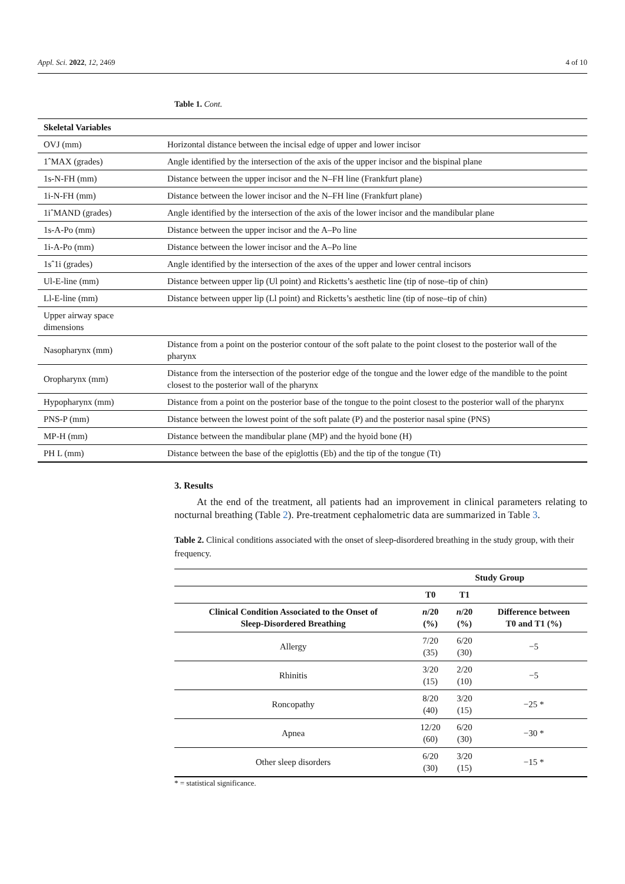Appl. Sci. 2022, 12, 2469 4 of 10
Table 1. Cont.
| Skeletal Variables | |
| OVJ (mm) | Horizontal distance between the incisal edge of upper and lower incisor |
| 1ˆMAX (grades) | Angle identified by the intersection of the axis of the upper incisor and the bispinal plane |
| 1s-N-FH (mm) | Distance between the upper incisor and the N–FH line (Frankfurt plane) |
| 1i-N-FH (mm) | Distance between the lower incisor and the N–FH line (Frankfurt plane) |
| 1iˆMAND (grades) | Angle identified by the intersection of the axis of the lower incisor and the mandibular plane |
| 1s-A-Po (mm) | Distance between the upper incisor and the A–Po line |
| 1i-A-Po (mm) | Distance between the lower incisor and the A–Po line |
| 1sˆ1i (grades) | Angle identified by the intersection of the axes of the upper and lower central incisors |
| Ul-E-line (mm) | Distance between upper lip (Ul point) and Ricketts’s aesthetic line (tip of nose–tip of chin) |
| Ll-E-line (mm) | Distance between upper lip (Ll point) and Ricketts’s aesthetic line (tip of nose–tip of chin) |
| Upper airway space dimensions | |
| Nasopharynx (mm) | Distance from a point on the posterior contour of the soft palate to the point closest to the posterior wall of the pharynx |
| Oropharynx (mm) | Distance from the intersection of the posterior edge of the tongue and the lower edge of the mandible to the point closest to the posterior wall of the pharynx |
| Hypopharynx (mm) | Distance from a point on the posterior base of the tongue to the point closest to the posterior wall of the pharynx |
| PNS-P (mm) | Distance between the lowest point of the soft palate (P) and the posterior nasal spine (PNS) |
| MP-H (mm) | Distance between the mandibular plane (MP) and the hyoid bone (H) |
| PH L (mm) | Distance between the base of the epiglottis (Eb) and the tip of the tongue (Tt) |
3. Results
At the end of the treatment, all patients had an improvement in clinical parameters relating to nocturnal breathing (Table 2). Pre-treatment cephalometric data are summarized in Table 3.
Table 2. Clinical conditions associated with the onset of sleep-disordered breathing in the study group, with their frequency.
| | Study Group | | |
| --- | --- | --- | --- |
| | T0 | T1 | |
| Clinical Condition Associated to the Onset of Sleep-Disordered Breathing | n /20 (%) | n /20 (%) | Difference between T0 and T1 (%) |
| Allergy | 7/20 (35) | 6/20 (30) | −5 |
| Rhinitis | 3/20 (15) | 2/20 (10) | −5 |
| Roncopathy | 8/20 (40) | 3/20 (15) | −25 * |
| Apnea | 12/20 (60) | 6/20 (30) | −30 * |
| Other sleep disorders | 6/20 (30) | 3/20 (15) | −15 * |
* = statistical significance.